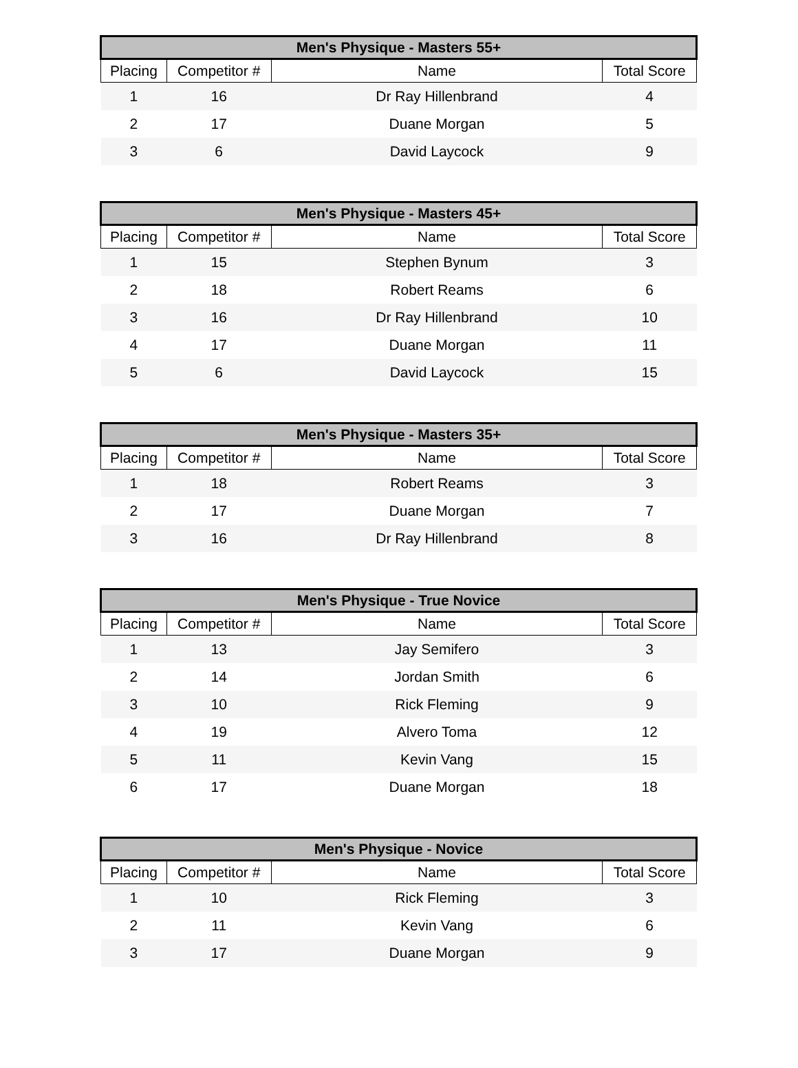| Men's Physique - Masters 55+ | | | |
| --- | --- | --- | --- |
| Placing | Competitor # | Name | Total Score |
| 1 | 16 | Dr Ray Hillenbrand | 4 |
| 2 | 17 | Duane Morgan | 5 |
| 3 | 6 | David Laycock | 9 |
| Men's Physique - Masters 45+ | | | |
| --- | --- | --- | --- |
| Placing | Competitor # | Name | Total Score |
| 1 | 15 | Stephen Bynum | 3 |
| 2 | 18 | Robert Reams | 6 |
| 3 | 16 | Dr Ray Hillenbrand | 10 |
| 4 | 17 | Duane Morgan | 11 |
| 5 | 6 | David Laycock | 15 |
| Men's Physique - Masters 35+ | | | |
| --- | --- | --- | --- |
| Placing | Competitor # | Name | Total Score |
| 1 | 18 | Robert Reams | 3 |
| 2 | 17 | Duane Morgan | 7 |
| 3 | 16 | Dr Ray Hillenbrand | 8 |
| Men's Physique - True Novice | | | |
| --- | --- | --- | --- |
| Placing | Competitor # | Name | Total Score |
| 1 | 13 | Jay Semifero | 3 |
| 2 | 14 | Jordan Smith | 6 |
| 3 | 10 | Rick Fleming | 9 |
| 4 | 19 | Alvero Toma | 12 |
| 5 | 11 | Kevin Vang | 15 |
| 6 | 17 | Duane Morgan | 18 |
| Men's Physique - Novice | | | |
| --- | --- | --- | --- |
| Placing | Competitor # | Name | Total Score |
| 1 | 10 | Rick Fleming | 3 |
| 2 | 11 | Kevin Vang | 6 |
| 3 | 17 | Duane Morgan | 9 |